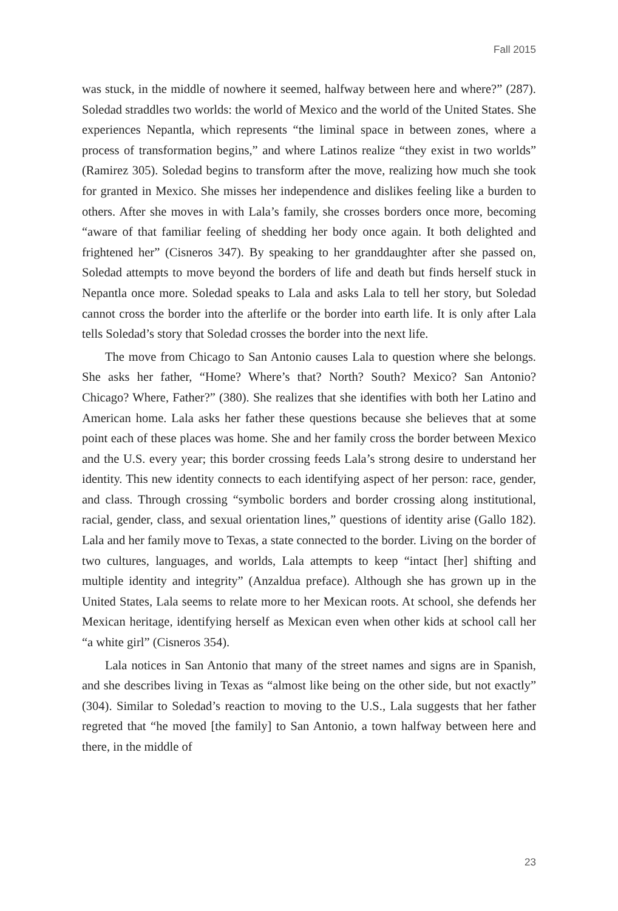Fall 2015
was stuck, in the middle of nowhere it seemed, halfway between here and where?” (287). Soledad straddles two worlds: the world of Mexico and the world of the United States. She experiences Nepantla, which represents “the liminal space in between zones, where a process of transformation begins,” and where Latinos realize “they exist in two worlds” (Ramirez 305). Soledad begins to transform after the move, realizing how much she took for granted in Mexico. She misses her independence and dislikes feeling like a burden to others. After she moves in with Lala’s family, she crosses borders once more, becoming “aware of that familiar feeling of shedding her body once again. It both delighted and frightened her” (Cisneros 347). By speaking to her granddaughter after she passed on, Soledad attempts to move beyond the borders of life and death but finds herself stuck in Nepantla once more. Soledad speaks to Lala and asks Lala to tell her story, but Soledad cannot cross the border into the afterlife or the border into earth life. It is only after Lala tells Soledad’s story that Soledad crosses the border into the next life.
The move from Chicago to San Antonio causes Lala to question where she belongs. She asks her father, “Home? Where’s that? North? South? Mexico? San Antonio? Chicago? Where, Father?” (380). She realizes that she identifies with both her Latino and American home. Lala asks her father these questions because she believes that at some point each of these places was home. She and her family cross the border between Mexico and the U.S. every year; this border crossing feeds Lala’s strong desire to understand her identity. This new identity connects to each identifying aspect of her person: race, gender, and class. Through crossing “symbolic borders and border crossing along institutional, racial, gender, class, and sexual orientation lines,” questions of identity arise (Gallo 182). Lala and her family move to Texas, a state connected to the border. Living on the border of two cultures, languages, and worlds, Lala attempts to keep “intact [her] shifting and multiple identity and integrity” (Anzaldua preface). Although she has grown up in the United States, Lala seems to relate more to her Mexican roots. At school, she defends her Mexican heritage, identifying herself as Mexican even when other kids at school call her “a white girl” (Cisneros 354).
Lala notices in San Antonio that many of the street names and signs are in Spanish, and she describes living in Texas as “almost like being on the other side, but not exactly” (304). Similar to Soledad’s reaction to moving to the U.S., Lala suggests that her father regreted that “he moved [the family] to San Antonio, a town halfway between here and there, in the middle of
23